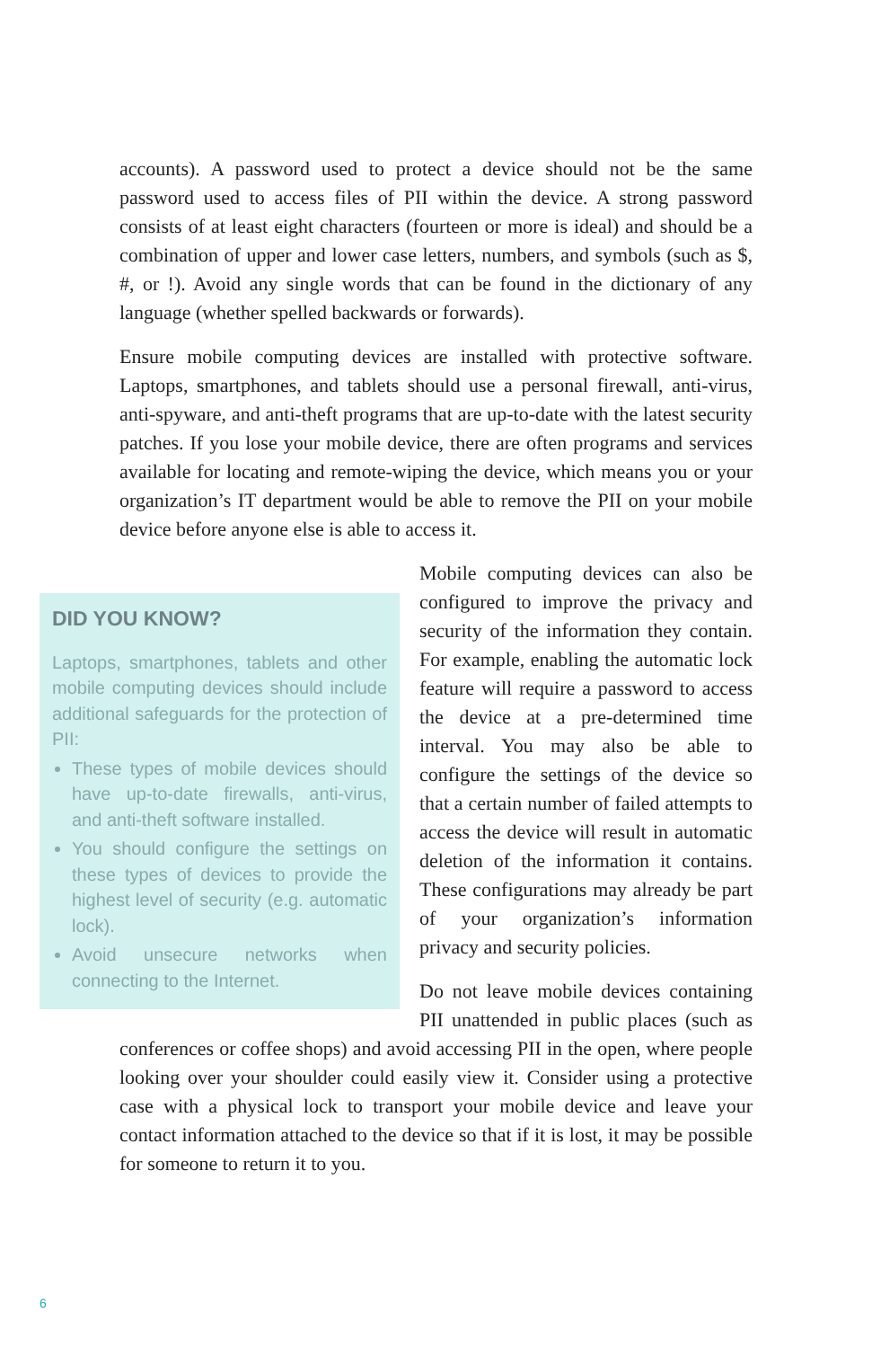accounts). A password used to protect a device should not be the same password used to access files of PII within the device. A strong password consists of at least eight characters (fourteen or more is ideal) and should be a combination of upper and lower case letters, numbers, and symbols (such as $, #, or !). Avoid any single words that can be found in the dictionary of any language (whether spelled backwards or forwards).
Ensure mobile computing devices are installed with protective software. Laptops, smartphones, and tablets should use a personal firewall, anti-virus, anti-spyware, and anti-theft programs that are up-to-date with the latest security patches. If you lose your mobile device, there are often programs and services available for locating and remote-wiping the device, which means you or your organization’s IT department would be able to remove the PII on your mobile device before anyone else is able to access it.
DID YOU KNOW?
Laptops, smartphones, tablets and other mobile computing devices should include additional safeguards for the protection of PII:
These types of mobile devices should have up-to-date firewalls, anti-virus, and anti-theft software installed.
You should configure the settings on these types of devices to provide the highest level of security (e.g. automatic lock).
Avoid unsecure networks when connecting to the Internet.
Mobile computing devices can also be configured to improve the privacy and security of the information they contain. For example, enabling the automatic lock feature will require a password to access the device at a pre-determined time interval. You may also be able to configure the settings of the device so that a certain number of failed attempts to access the device will result in automatic deletion of the information it contains. These configurations may already be part of your organization’s information privacy and security policies.
Do not leave mobile devices containing PII unattended in public places (such as conferences or coffee shops) and avoid accessing PII in the open, where people looking over your shoulder could easily view it. Consider using a protective case with a physical lock to transport your mobile device and leave your contact information attached to the device so that if it is lost, it may be possible for someone to return it to you.
6